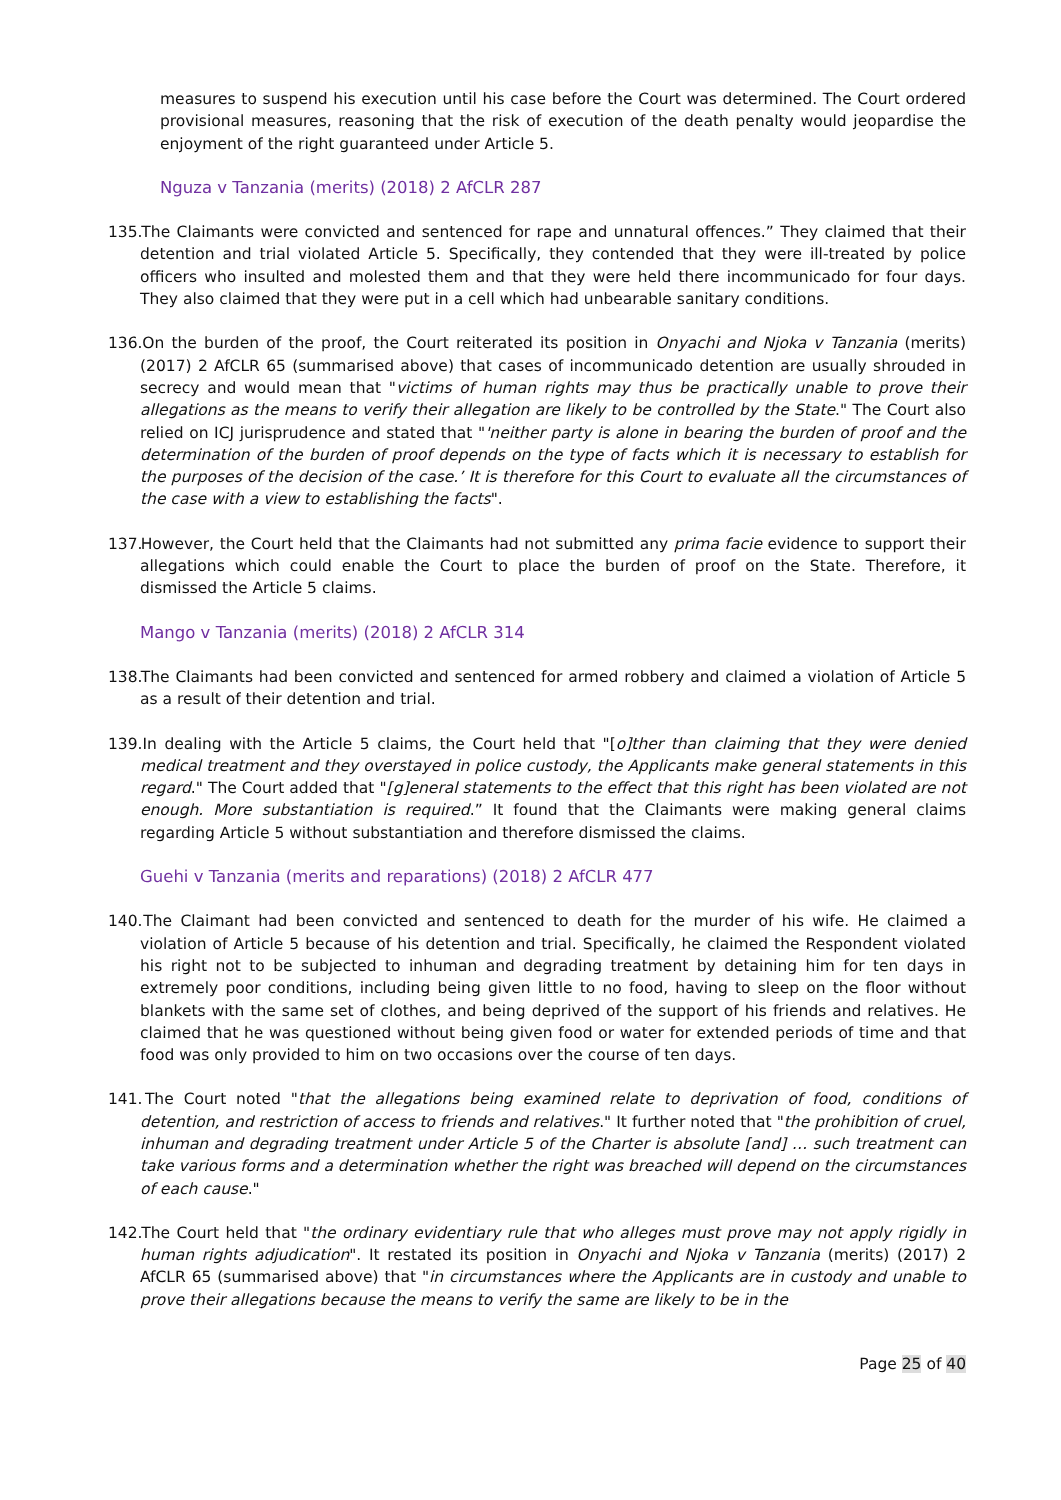measures to suspend his execution until his case before the Court was determined. The Court ordered provisional measures, reasoning that the risk of execution of the death penalty would jeopardise the enjoyment of the right guaranteed under Article 5.
Nguza v Tanzania (merits) (2018) 2 AfCLR 287
135. The Claimants were convicted and sentenced for rape and unnatural offences.” They claimed that their detention and trial violated Article 5. Specifically, they contended that they were ill-treated by police officers who insulted and molested them and that they were held there incommunicado for four days. They also claimed that they were put in a cell which had unbearable sanitary conditions.
136. On the burden of the proof, the Court reiterated its position in Onyachi and Njoka v Tanzania (merits) (2017) 2 AfCLR 65 (summarised above) that cases of incommunicado detention are usually shrouded in secrecy and would mean that "victims of human rights may thus be practically unable to prove their allegations as the means to verify their allegation are likely to be controlled by the State." The Court also relied on ICJ jurisprudence and stated that "'neither party is alone in bearing the burden of proof and the determination of the burden of proof depends on the type of facts which it is necessary to establish for the purposes of the decision of the case.’ It is therefore for this Court to evaluate all the circumstances of the case with a view to establishing the facts".
137. However, the Court held that the Claimants had not submitted any prima facie evidence to support their allegations which could enable the Court to place the burden of proof on the State. Therefore, it dismissed the Article 5 claims.
Mango v Tanzania (merits) (2018) 2 AfCLR 314
138. The Claimants had been convicted and sentenced for armed robbery and claimed a violation of Article 5 as a result of their detention and trial.
139. In dealing with the Article 5 claims, the Court held that "[o]ther than claiming that they were denied medical treatment and they overstayed in police custody, the Applicants make general statements in this regard." The Court added that "[g]eneral statements to the effect that this right has been violated are not enough. More substantiation is required.” It found that the Claimants were making general claims regarding Article 5 without substantiation and therefore dismissed the claims.
Guehi v Tanzania (merits and reparations) (2018) 2 AfCLR 477
140. The Claimant had been convicted and sentenced to death for the murder of his wife. He claimed a violation of Article 5 because of his detention and trial. Specifically, he claimed the Respondent violated his right not to be subjected to inhuman and degrading treatment by detaining him for ten days in extremely poor conditions, including being given little to no food, having to sleep on the floor without blankets with the same set of clothes, and being deprived of the support of his friends and relatives. He claimed that he was questioned without being given food or water for extended periods of time and that food was only provided to him on two occasions over the course of ten days.
141. The Court noted "that the allegations being examined relate to deprivation of food, conditions of detention, and restriction of access to friends and relatives." It further noted that "the prohibition of cruel, inhuman and degrading treatment under Article 5 of the Charter is absolute [and] … such treatment can take various forms and a determination whether the right was breached will depend on the circumstances of each cause."
142. The Court held that "the ordinary evidentiary rule that who alleges must prove may not apply rigidly in human rights adjudication". It restated its position in Onyachi and Njoka v Tanzania (merits) (2017) 2 AfCLR 65 (summarised above) that "in circumstances where the Applicants are in custody and unable to prove their allegations because the means to verify the same are likely to be in the
Page 25 of 40